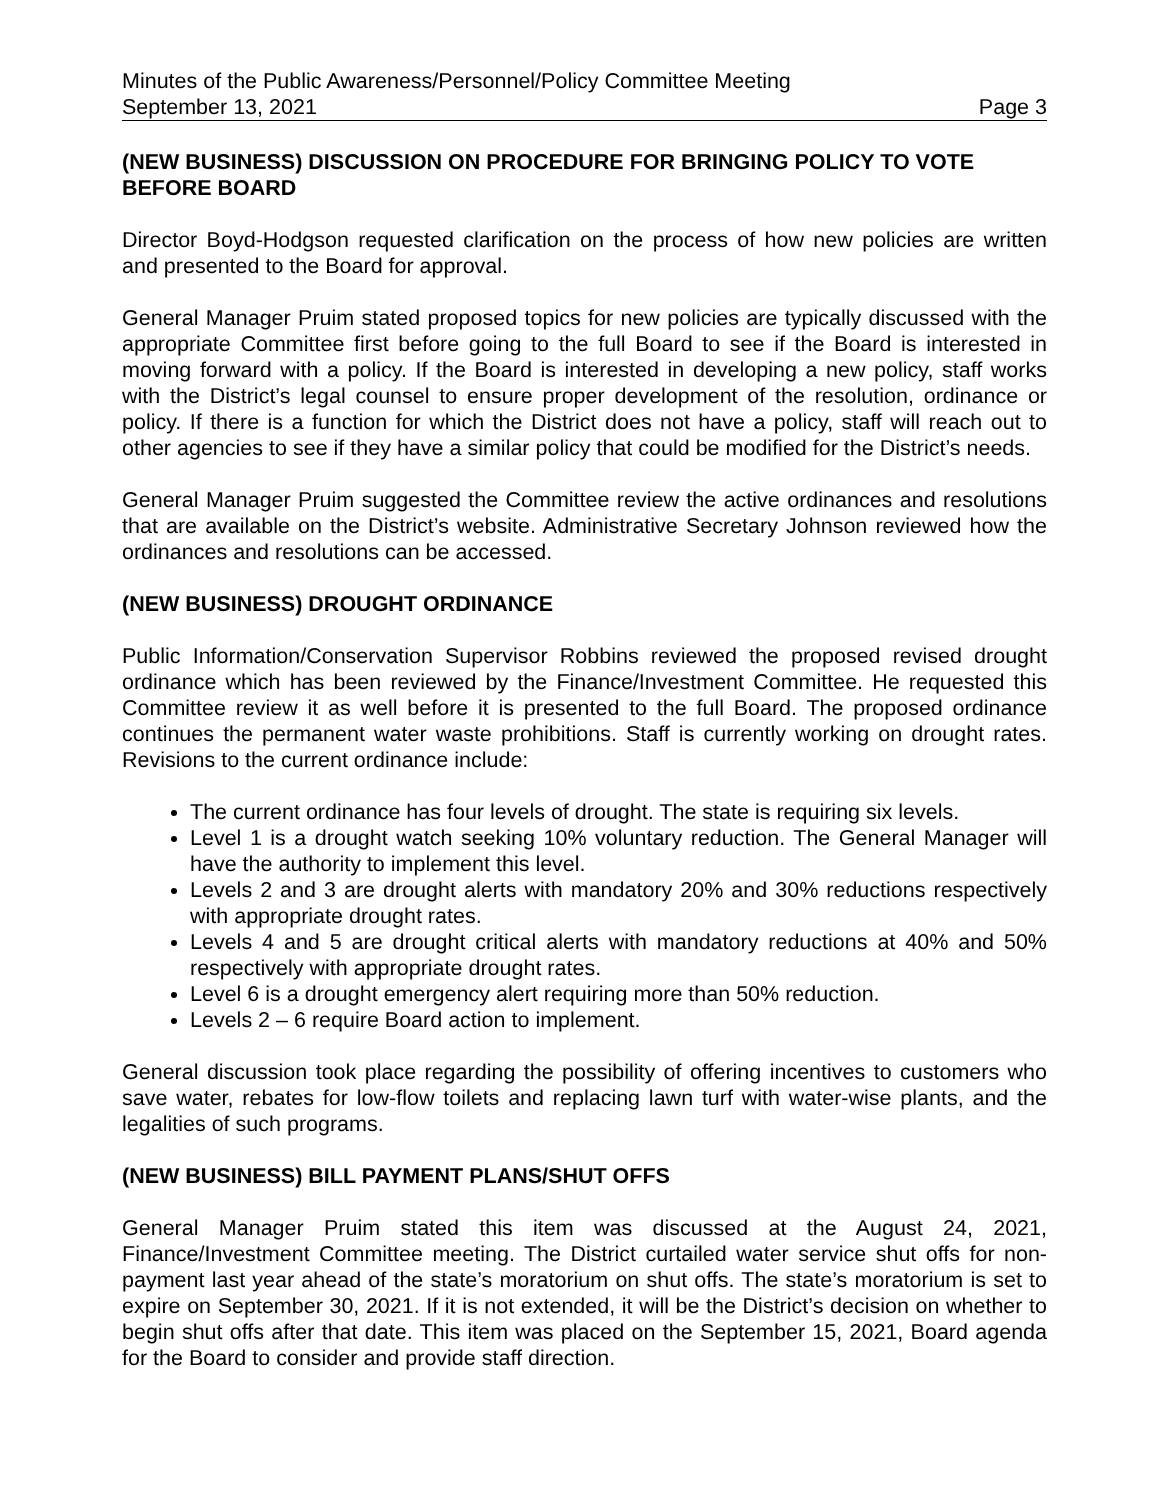Minutes of the Public Awareness/Personnel/Policy Committee Meeting
September 13, 2021 Page 3
(NEW BUSINESS) DISCUSSION ON PROCEDURE FOR BRINGING POLICY TO VOTE BEFORE BOARD
Director Boyd-Hodgson requested clarification on the process of how new policies are written and presented to the Board for approval.
General Manager Pruim stated proposed topics for new policies are typically discussed with the appropriate Committee first before going to the full Board to see if the Board is interested in moving forward with a policy. If the Board is interested in developing a new policy, staff works with the District’s legal counsel to ensure proper development of the resolution, ordinance or policy. If there is a function for which the District does not have a policy, staff will reach out to other agencies to see if they have a similar policy that could be modified for the District’s needs.
General Manager Pruim suggested the Committee review the active ordinances and resolutions that are available on the District’s website. Administrative Secretary Johnson reviewed how the ordinances and resolutions can be accessed.
(NEW BUSINESS) DROUGHT ORDINANCE
Public Information/Conservation Supervisor Robbins reviewed the proposed revised drought ordinance which has been reviewed by the Finance/Investment Committee. He requested this Committee review it as well before it is presented to the full Board. The proposed ordinance continues the permanent water waste prohibitions. Staff is currently working on drought rates. Revisions to the current ordinance include:
The current ordinance has four levels of drought. The state is requiring six levels.
Level 1 is a drought watch seeking 10% voluntary reduction. The General Manager will have the authority to implement this level.
Levels 2 and 3 are drought alerts with mandatory 20% and 30% reductions respectively with appropriate drought rates.
Levels 4 and 5 are drought critical alerts with mandatory reductions at 40% and 50% respectively with appropriate drought rates.
Level 6 is a drought emergency alert requiring more than 50% reduction.
Levels 2 – 6 require Board action to implement.
General discussion took place regarding the possibility of offering incentives to customers who save water, rebates for low-flow toilets and replacing lawn turf with water-wise plants, and the legalities of such programs.
(NEW BUSINESS) BILL PAYMENT PLANS/SHUT OFFS
General Manager Pruim stated this item was discussed at the August 24, 2021, Finance/Investment Committee meeting. The District curtailed water service shut offs for non-payment last year ahead of the state’s moratorium on shut offs. The state’s moratorium is set to expire on September 30, 2021. If it is not extended, it will be the District’s decision on whether to begin shut offs after that date. This item was placed on the September 15, 2021, Board agenda for the Board to consider and provide staff direction.